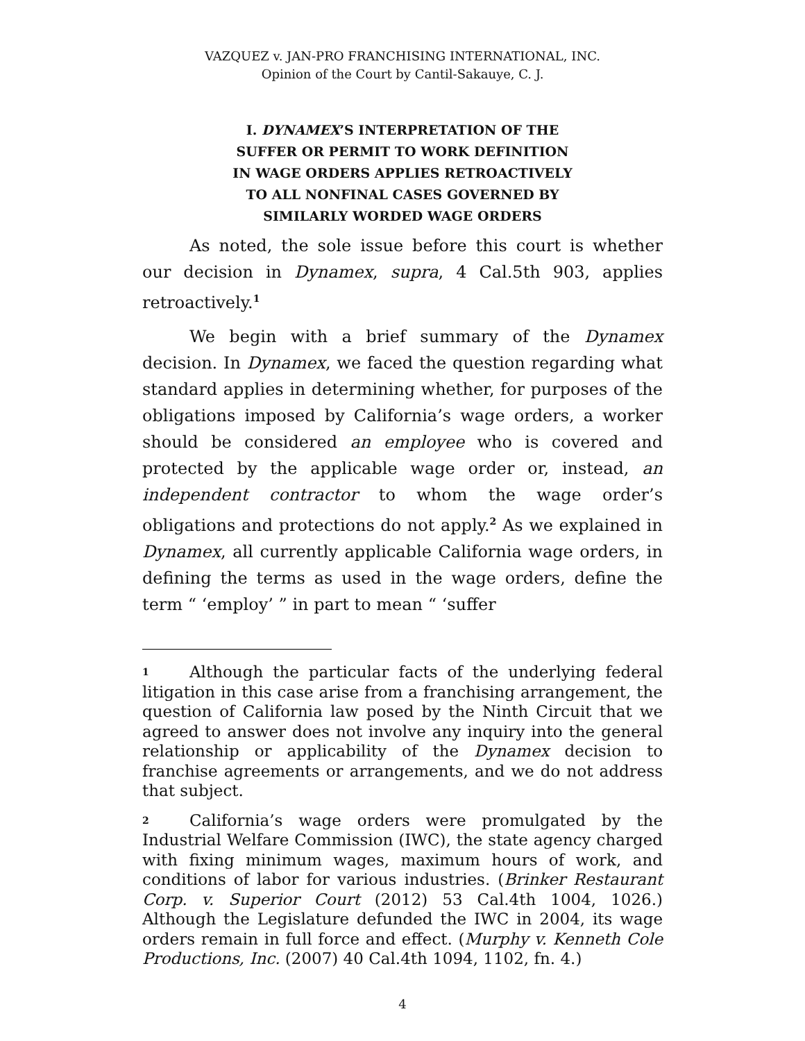VAZQUEZ v. JAN-PRO FRANCHISING INTERNATIONAL, INC.
Opinion of the Court by Cantil-Sakauye, C. J.
I. DYNAMEX’S INTERPRETATION OF THE
SUFFER OR PERMIT TO WORK DEFINITION
IN WAGE ORDERS APPLIES RETROACTIVELY
TO ALL NONFINAL CASES GOVERNED BY
SIMILARLY WORDED WAGE ORDERS
As noted, the sole issue before this court is whether our decision in Dynamex, supra, 4 Cal.5th 903, applies retroactively.<sup>1</sup>
We begin with a brief summary of the Dynamex decision. In Dynamex, we faced the question regarding what standard applies in determining whether, for purposes of the obligations imposed by California’s wage orders, a worker should be considered an employee who is covered and protected by the applicable wage order or, instead, an independent contractor to whom the wage order’s obligations and protections do not apply.<sup>2</sup> As we explained in Dynamex, all currently applicable California wage orders, in defining the terms as used in the wage orders, define the term “ ‘employ’ ” in part to mean “ ‘suffer
1 Although the particular facts of the underlying federal litigation in this case arise from a franchising arrangement, the question of California law posed by the Ninth Circuit that we agreed to answer does not involve any inquiry into the general relationship or applicability of the Dynamex decision to franchise agreements or arrangements, and we do not address that subject.
2 California’s wage orders were promulgated by the Industrial Welfare Commission (IWC), the state agency charged with fixing minimum wages, maximum hours of work, and conditions of labor for various industries. (Brinker Restaurant Corp. v. Superior Court (2012) 53 Cal.4th 1004, 1026.) Although the Legislature defunded the IWC in 2004, its wage orders remain in full force and effect. (Murphy v. Kenneth Cole Productions, Inc. (2007) 40 Cal.4th 1094, 1102, fn. 4.)
4